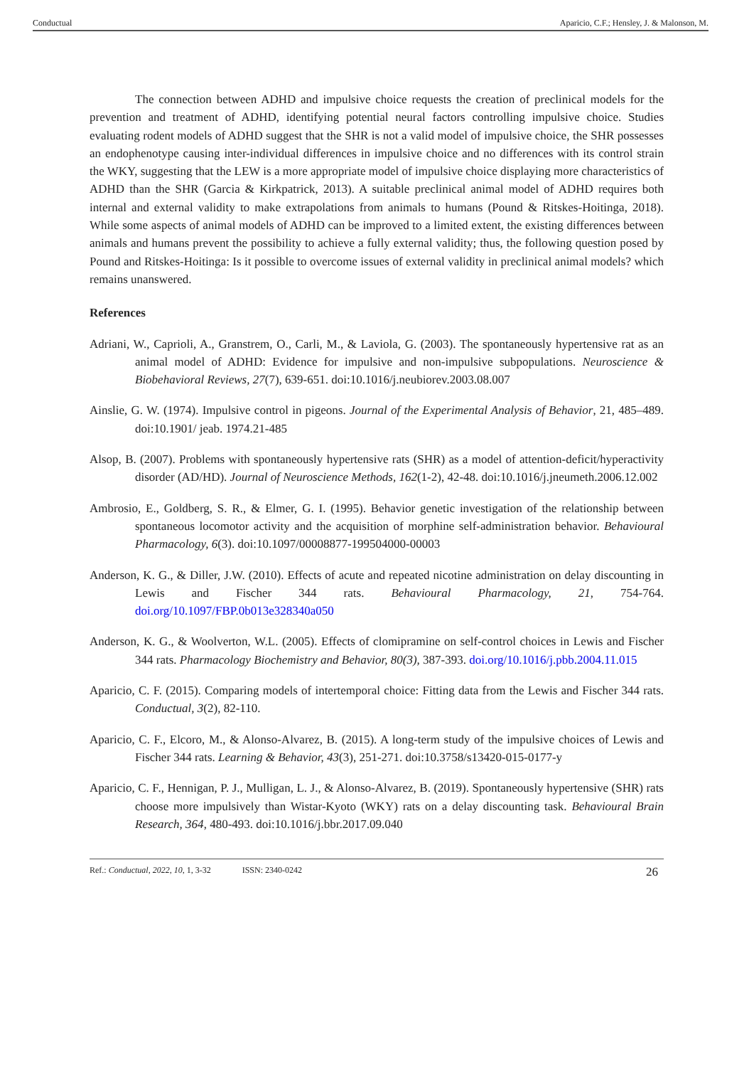Conductual Aparicio, C.F.; Hensley, J. & Malonson, M.
The connection between ADHD and impulsive choice requests the creation of preclinical models for the prevention and treatment of ADHD, identifying potential neural factors controlling impulsive choice. Studies evaluating rodent models of ADHD suggest that the SHR is not a valid model of impulsive choice, the SHR possesses an endophenotype causing inter-individual differences in impulsive choice and no differences with its control strain the WKY, suggesting that the LEW is a more appropriate model of impulsive choice displaying more characteristics of ADHD than the SHR (Garcia & Kirkpatrick, 2013). A suitable preclinical animal model of ADHD requires both internal and external validity to make extrapolations from animals to humans (Pound & Ritskes-Hoitinga, 2018). While some aspects of animal models of ADHD can be improved to a limited extent, the existing differences between animals and humans prevent the possibility to achieve a fully external validity; thus, the following question posed by Pound and Ritskes-Hoitinga: Is it possible to overcome issues of external validity in preclinical animal models? which remains unanswered.
References
Adriani, W., Caprioli, A., Granstrem, O., Carli, M., & Laviola, G. (2003). The spontaneously hypertensive rat as an animal model of ADHD: Evidence for impulsive and non-impulsive subpopulations. Neuroscience & Biobehavioral Reviews, 27(7), 639-651. doi:10.1016/j.neubiorev.2003.08.007
Ainslie, G. W. (1974). Impulsive control in pigeons. Journal of the Experimental Analysis of Behavior, 21, 485–489. doi:10.1901/ jeab. 1974.21-485
Alsop, B. (2007). Problems with spontaneously hypertensive rats (SHR) as a model of attention-deficit/hyperactivity disorder (AD/HD). Journal of Neuroscience Methods, 162(1-2), 42-48. doi:10.1016/j.jneumeth.2006.12.002
Ambrosio, E., Goldberg, S. R., & Elmer, G. I. (1995). Behavior genetic investigation of the relationship between spontaneous locomotor activity and the acquisition of morphine self-administration behavior. Behavioural Pharmacology, 6(3). doi:10.1097/00008877-199504000-00003
Anderson, K. G., & Diller, J.W. (2010). Effects of acute and repeated nicotine administration on delay discounting in Lewis and Fischer 344 rats. Behavioural Pharmacology, 21, 754-764. doi.org/10.1097/FBP.0b013e328340a050
Anderson, K. G., & Woolverton, W.L. (2005). Effects of clomipramine on self-control choices in Lewis and Fischer 344 rats. Pharmacology Biochemistry and Behavior, 80(3), 387-393. doi.org/10.1016/j.pbb.2004.11.015
Aparicio, C. F. (2015). Comparing models of intertemporal choice: Fitting data from the Lewis and Fischer 344 rats. Conductual, 3(2), 82-110.
Aparicio, C. F., Elcoro, M., & Alonso-Alvarez, B. (2015). A long-term study of the impulsive choices of Lewis and Fischer 344 rats. Learning & Behavior, 43(3), 251-271. doi:10.3758/s13420-015-0177-y
Aparicio, C. F., Hennigan, P. J., Mulligan, L. J., & Alonso-Alvarez, B. (2019). Spontaneously hypertensive (SHR) rats choose more impulsively than Wistar-Kyoto (WKY) rats on a delay discounting task. Behavioural Brain Research, 364, 480-493. doi:10.1016/j.bbr.2017.09.040
Ref.: Conductual, 2022, 10, 1, 3-32 ISSN: 2340-0242 26